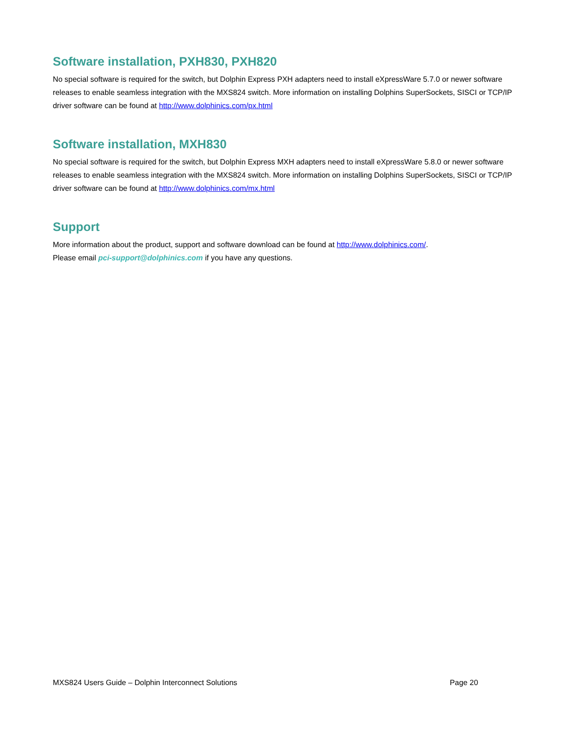Software installation, PXH830, PXH820
No special software is required for the switch, but Dolphin Express PXH adapters need to install eXpressWare 5.7.0 or newer software releases to enable seamless integration with the MXS824 switch. More information on installing Dolphins SuperSockets, SISCI or TCP/IP driver software can be found at http://www.dolphinics.com/px.html
Software installation, MXH830
No special software is required for the switch, but Dolphin Express MXH adapters need to install eXpressWare 5.8.0 or newer software releases to enable seamless integration with the MXS824 switch. More information on installing Dolphins SuperSockets, SISCI or TCP/IP driver software can be found at http://www.dolphinics.com/mx.html
Support
More information about the product, support and software download can be found at http://www.dolphinics.com/.
Please email pci-support@dolphinics.com if you have any questions.
MXS824 Users Guide – Dolphin Interconnect Solutions Page 20